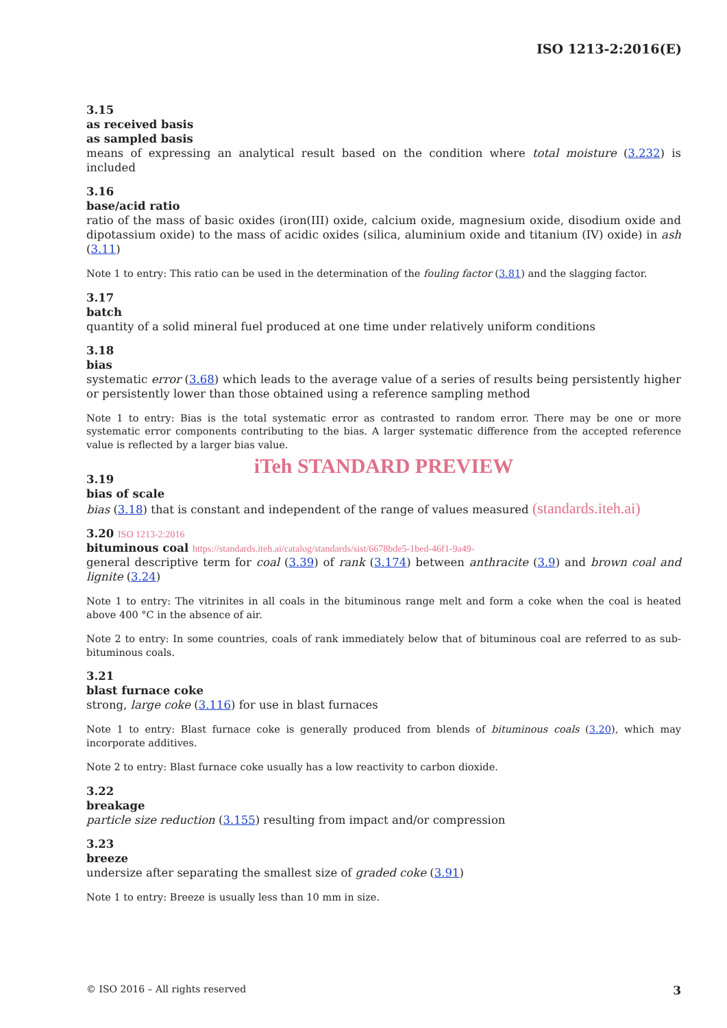ISO 1213-2:2016(E)
3.15
as received basis
as sampled basis
means of expressing an analytical result based on the condition where total moisture (3.232) is included
3.16
base/acid ratio
ratio of the mass of basic oxides (iron(III) oxide, calcium oxide, magnesium oxide, disodium oxide and dipotassium oxide) to the mass of acidic oxides (silica, aluminium oxide and titanium (IV) oxide) in ash (3.11)
Note 1 to entry: This ratio can be used in the determination of the fouling factor (3.81) and the slagging factor.
3.17
batch
quantity of a solid mineral fuel produced at one time under relatively uniform conditions
3.18
bias
systematic error (3.68) which leads to the average value of a series of results being persistently higher or persistently lower than those obtained using a reference sampling method
Note 1 to entry: Bias is the total systematic error as contrasted to random error. There may be one or more systematic error components contributing to the bias. A larger systematic difference from the accepted reference value is reflected by a larger bias value.
iTeh STANDARD PREVIEW
3.19
bias of scale
bias (3.18) that is constant and independent of the range of values measured (standards.iteh.ai)
3.20 ISO 1213-2:2016
bituminous coal https://standards.iteh.ai/catalog/standards/sist/6678bde5-1bed-46f1-9a49-
general descriptive term for coal (3.39) of rank (3.174) between anthracite (3.9) and brown coal and lignite (3.24)
Note 1 to entry: The vitrinites in all coals in the bituminous range melt and form a coke when the coal is heated above 400 °C in the absence of air.
Note 2 to entry: In some countries, coals of rank immediately below that of bituminous coal are referred to as sub-bituminous coals.
3.21
blast furnace coke
strong, large coke (3.116) for use in blast furnaces
Note 1 to entry: Blast furnace coke is generally produced from blends of bituminous coals (3.20), which may incorporate additives.
Note 2 to entry: Blast furnace coke usually has a low reactivity to carbon dioxide.
3.22
breakage
particle size reduction (3.155) resulting from impact and/or compression
3.23
breeze
undersize after separating the smallest size of graded coke (3.91)
Note 1 to entry: Breeze is usually less than 10 mm in size.
© ISO 2016 – All rights reserved 3